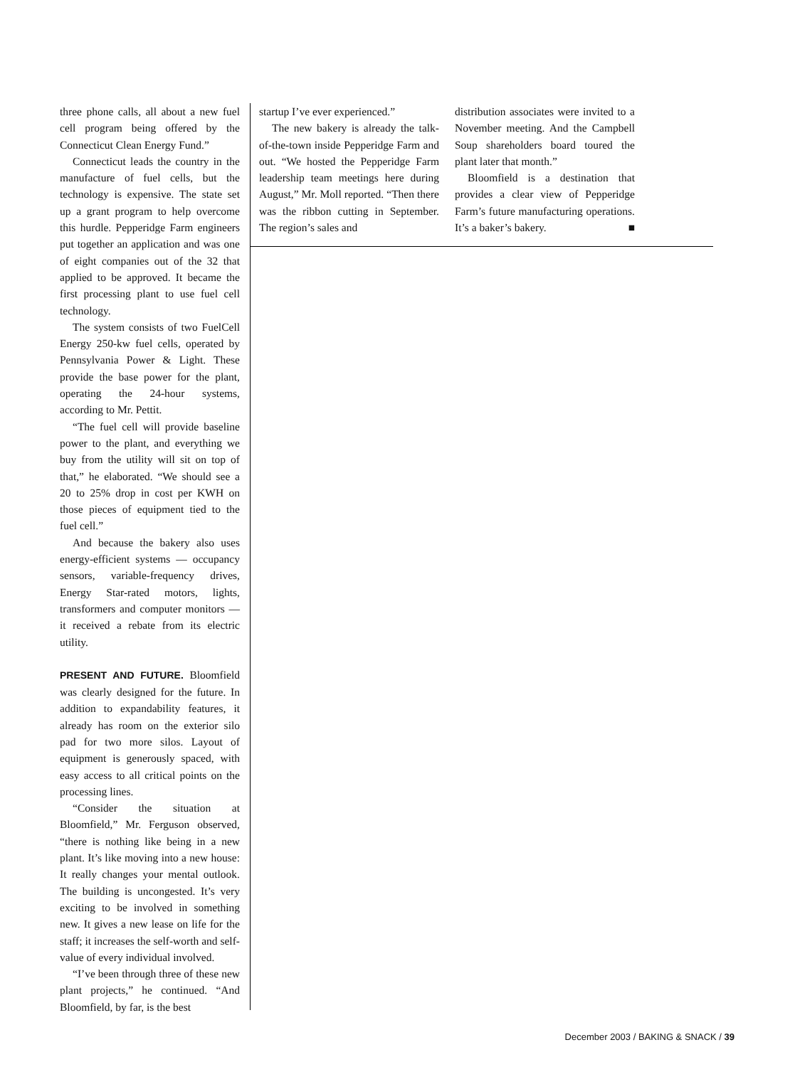three phone calls, all about a new fuel cell program being offered by the Connecticut Clean Energy Fund.”
Connecticut leads the country in the manufacture of fuel cells, but the technology is expensive. The state set up a grant program to help overcome this hurdle. Pepperidge Farm engineers put together an application and was one of eight companies out of the 32 that applied to be approved. It became the first processing plant to use fuel cell technology.
The system consists of two FuelCell Energy 250-kw fuel cells, operated by Pennsylvania Power & Light. These provide the base power for the plant, operating the 24-hour systems, according to Mr. Pettit.
“The fuel cell will provide baseline power to the plant, and everything we buy from the utility will sit on top of that,” he elaborated. “We should see a 20 to 25% drop in cost per KWH on those pieces of equipment tied to the fuel cell.”
And because the bakery also uses energy-efficient systems — occupancy sensors, variable-frequency drives, Energy Star-rated motors, lights, transformers and computer monitors — it received a rebate from its electric utility.
PRESENT AND FUTURE. Bloomfield was clearly designed for the future. In addition to expandability features, it already has room on the exterior silo pad for two more silos. Layout of equipment is generously spaced, with easy access to all critical points on the processing lines.
“Consider the situation at Bloomfield,” Mr. Ferguson observed, “there is nothing like being in a new plant. It’s like moving into a new house: It really changes your mental outlook. The building is uncongested. It’s very exciting to be involved in something new. It gives a new lease on life for the staff; it increases the self-worth and self-value of every individual involved.
“I’ve been through three of these new plant projects,” he continued. “And Bloomfield, by far, is the best
startup I’ve ever experienced.”
The new bakery is already the talk-of-the-town inside Pepperidge Farm and out. “We hosted the Pepperidge Farm leadership team meetings here during August,” Mr. Moll reported. “Then there was the ribbon cutting in September. The region’s sales and
distribution associates were invited to a November meeting. And the Campbell Soup shareholders board toured the plant later that month.”
Bloomfield is a destination that provides a clear view of Pepperidge Farm’s future manufacturing operations. It’s a baker’s bakery. ■
December 2003 / BAKING & SNACK / 39